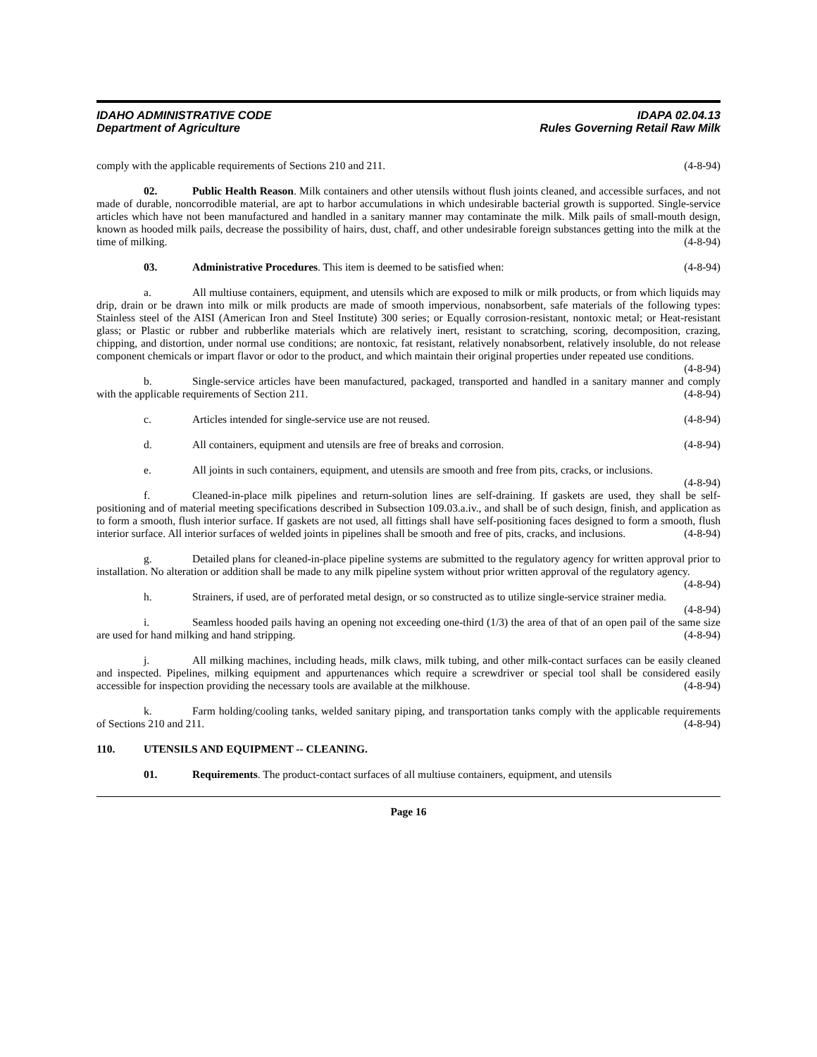IDAHO ADMINISTRATIVE CODE
Department of Agriculture
IDAPA 02.04.13
Rules Governing Retail Raw Milk
comply with the applicable requirements of Sections 210 and 211. (4-8-94)
02. Public Health Reason. Milk containers and other utensils without flush joints cleaned, and accessible surfaces, and not made of durable, noncorrodible material, are apt to harbor accumulations in which undesirable bacterial growth is supported. Single-service articles which have not been manufactured and handled in a sanitary manner may contaminate the milk. Milk pails of small-mouth design, known as hooded milk pails, decrease the possibility of hairs, dust, chaff, and other undesirable foreign substances getting into the milk at the time of milking. (4-8-94)
03. Administrative Procedures. This item is deemed to be satisfied when: (4-8-94)
a. All multiuse containers, equipment, and utensils which are exposed to milk or milk products, or from which liquids may drip, drain or be drawn into milk or milk products are made of smooth impervious, nonabsorbent, safe materials of the following types: Stainless steel of the AISI (American Iron and Steel Institute) 300 series; or Equally corrosion-resistant, nontoxic metal; or Heat-resistant glass; or Plastic or rubber and rubberlike materials which are relatively inert, resistant to scratching, scoring, decomposition, crazing, chipping, and distortion, under normal use conditions; are nontoxic, fat resistant, relatively nonabsorbent, relatively insoluble, do not release component chemicals or impart flavor or odor to the product, and which maintain their original properties under repeated use conditions. (4-8-94)
b. Single-service articles have been manufactured, packaged, transported and handled in a sanitary manner and comply with the applicable requirements of Section 211. (4-8-94)
c. Articles intended for single-service use are not reused. (4-8-94)
d. All containers, equipment and utensils are free of breaks and corrosion. (4-8-94)
e. All joints in such containers, equipment, and utensils are smooth and free from pits, cracks, or inclusions. (4-8-94)
f. Cleaned-in-place milk pipelines and return-solution lines are self-draining. If gaskets are used, they shall be self-positioning and of material meeting specifications described in Subsection 109.03.a.iv., and shall be of such design, finish, and application as to form a smooth, flush interior surface. If gaskets are not used, all fittings shall have self-positioning faces designed to form a smooth, flush interior surface. All interior surfaces of welded joints in pipelines shall be smooth and free of pits, cracks, and inclusions. (4-8-94)
g. Detailed plans for cleaned-in-place pipeline systems are submitted to the regulatory agency for written approval prior to installation. No alteration or addition shall be made to any milk pipeline system without prior written approval of the regulatory agency. (4-8-94)
h. Strainers, if used, are of perforated metal design, or so constructed as to utilize single-service strainer media. (4-8-94)
i. Seamless hooded pails having an opening not exceeding one-third (1/3) the area of that of an open pail of the same size are used for hand milking and hand stripping. (4-8-94)
j. All milking machines, including heads, milk claws, milk tubing, and other milk-contact surfaces can be easily cleaned and inspected. Pipelines, milking equipment and appurtenances which require a screwdriver or special tool shall be considered easily accessible for inspection providing the necessary tools are available at the milkhouse. (4-8-94)
k. Farm holding/cooling tanks, welded sanitary piping, and transportation tanks comply with the applicable requirements of Sections 210 and 211. (4-8-94)
110. UTENSILS AND EQUIPMENT -- CLEANING.
01. Requirements. The product-contact surfaces of all multiuse containers, equipment, and utensils
Page 16